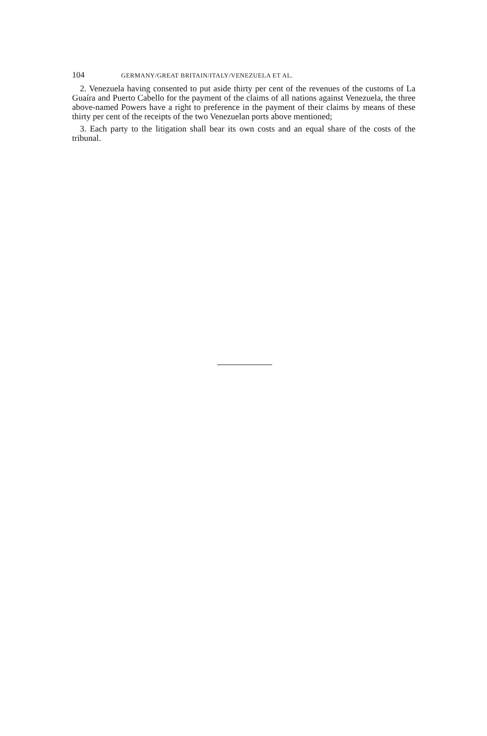104 GERMANY/GREAT BRITAIN/ITALY/VENEZUELA ET AL.
2. Venezuela having consented to put aside thirty per cent of the revenues of the customs of La Guaíra and Puerto Cabello for the payment of the claims of all nations against Venezuela, the three above-named Powers have a right to preference in the payment of their claims by means of these thirty per cent of the receipts of the two Venezuelan ports above mentioned;
3. Each party to the litigation shall bear its own costs and an equal share of the costs of the tribunal.